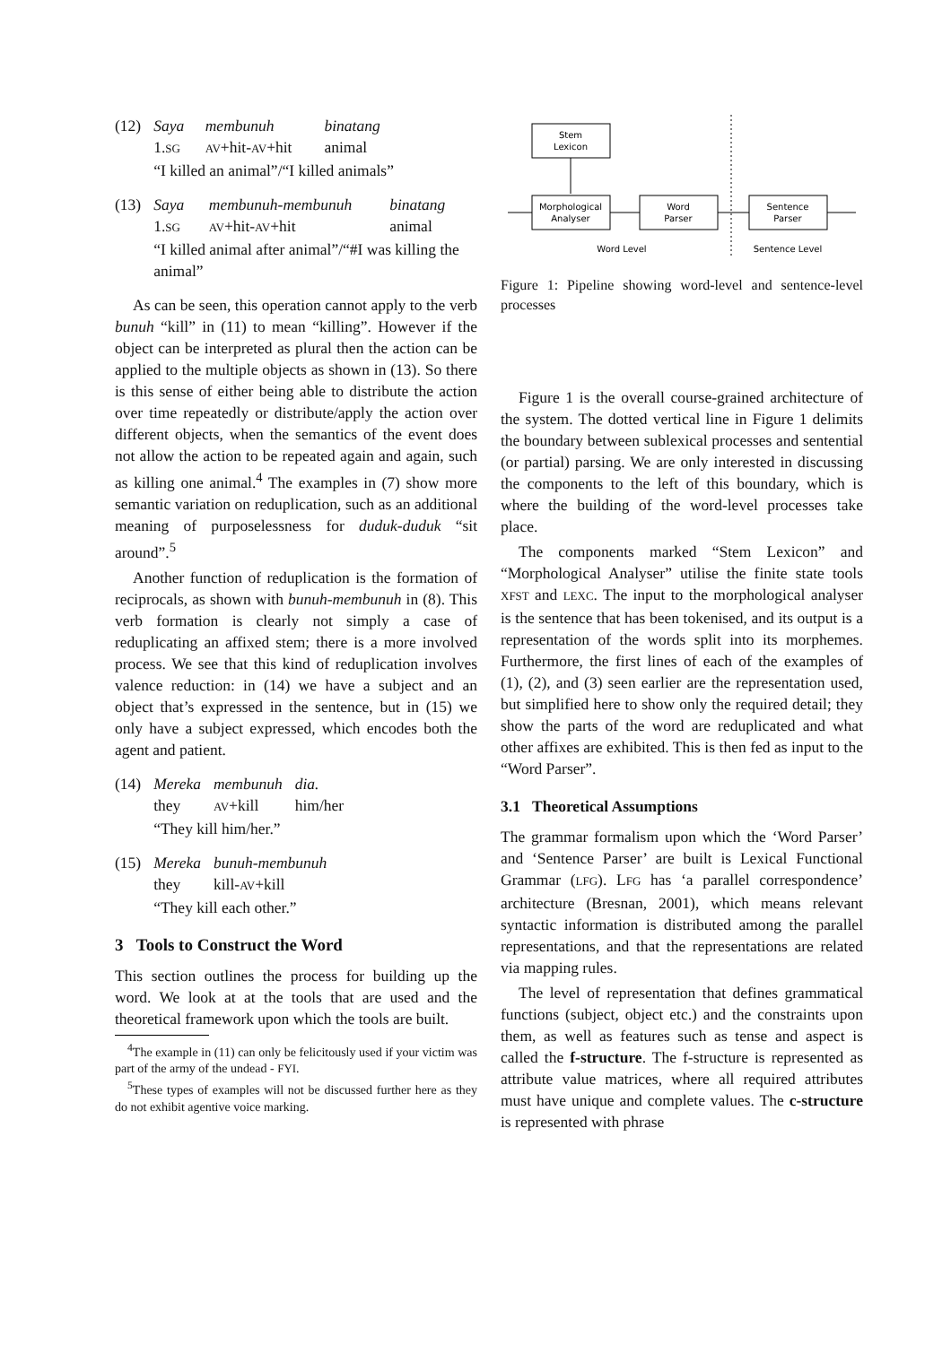| (12) | Saya | membunuh | binatang |
| | 1. SG | AV +hit- AV +hit | animal |
| | “I killed an animal”/“I killed animals” | | |
| (13) | Saya | membunuh-membunuh | binatang |
| | 1. SG | AV +hit- AV +hit | animal |
| | “I killed animal after animal”/“#I was killing the animal” | | |
As can be seen, this operation cannot apply to the verb bunuh “kill” in (11) to mean “killing”. However if the object can be interpreted as plural then the action can be applied to the multiple objects as shown in (13). So there is this sense of either being able to distribute the action over time repeatedly or distribute/apply the action over different objects, when the semantics of the event does not allow the action to be repeated again and again, such as killing one animal.<sup>4</sup> The examples in (7) show more semantic variation on reduplication, such as an additional meaning of purposelessness for duduk-duduk “sit around”.<sup>5</sup>
Another function of reduplication is the formation of reciprocals, as shown with bunuh-membunuh in (8). This verb formation is clearly not simply a case of reduplicating an affixed stem; there is a more involved process. We see that this kind of reduplication involves valence reduction: in (14) we have a subject and an object that’s expressed in the sentence, but in (15) we only have a subject expressed, which encodes both the agent and patient.
| (14) | Mereka | membunuh | dia. |
| | they | AV +kill | him/her |
| | “They kill him/her.” | | |
| (15) | Mereka | bunuh-membunuh |
| | they | kill- AV +kill |
| | “They kill each other.” | |
3 Tools to Construct the Word
This section outlines the process for building up the word. We look at at the tools that are used and the theoretical framework upon which the tools are built.
<sup>4</sup> The example in (11) can only be felicitously used if your victim was part of the army of the undead - FYI.
<sup>5</sup> These types of examples will not be discussed further here as they do not exhibit agentive voice marking.
Stem
Lexicon
Morphological
Analyser
Word
Parser
Sentence
Parser
Word Level
Sentence Level
Figure 1: Pipeline showing word-level and sentence-level processes
Figure 1 is the overall course-grained architecture of the system. The dotted vertical line in Figure 1 delimits the boundary between sublexical processes and sentential (or partial) parsing. We are only interested in discussing the components to the left of this boundary, which is where the building of the word-level processes take place.
The components marked “Stem Lexicon” and “Morphological Analyser” utilise the finite state tools XFST and LEXC. The input to the morphological analyser is the sentence that has been tokenised, and its output is a representation of the words split into its morphemes. Furthermore, the first lines of each of the examples of (1), (2), and (3) seen earlier are the representation used, but simplified here to show only the required detail; they show the parts of the word are reduplicated and what other affixes are exhibited. This is then fed as input to the “Word Parser”.
3.1 Theoretical Assumptions
The grammar formalism upon which the ‘Word Parser’ and ‘Sentence Parser’ are built is Lexical Functional Grammar (LFG). LFG has ‘a parallel correspondence’ architecture (Bresnan, 2001), which means relevant syntactic information is distributed among the parallel representations, and that the representations are related via mapping rules.
The level of representation that defines grammatical functions (subject, object etc.) and the constraints upon them, as well as features such as tense and aspect is called the f-structure. The f-structure is represented as attribute value matrices, where all required attributes must have unique and complete values. The c-structure is represented with phrase